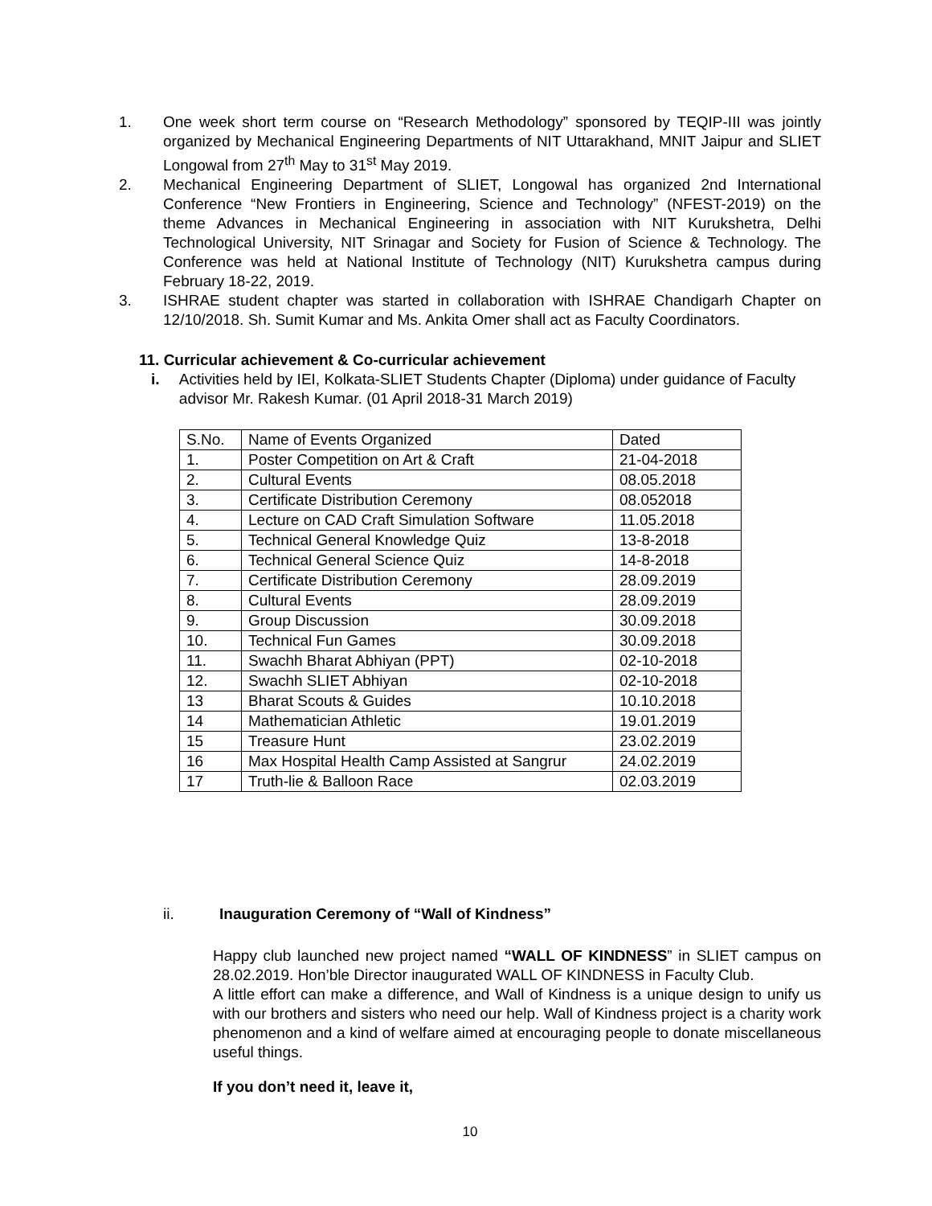1. One week short term course on “Research Methodology” sponsored by TEQIP-III was jointly organized by Mechanical Engineering Departments of NIT Uttarakhand, MNIT Jaipur and SLIET Longowal from 27<sup>th</sup> May to 31<sup>st</sup> May 2019.
2. Mechanical Engineering Department of SLIET, Longowal has organized 2nd International Conference “New Frontiers in Engineering, Science and Technology” (NFEST-2019) on the theme Advances in Mechanical Engineering in association with NIT Kurukshetra, Delhi Technological University, NIT Srinagar and Society for Fusion of Science & Technology. The Conference was held at National Institute of Technology (NIT) Kurukshetra campus during February 18-22, 2019.
3. ISHRAE student chapter was started in collaboration with ISHRAE Chandigarh Chapter on 12/10/2018. Sh. Sumit Kumar and Ms. Ankita Omer shall act as Faculty Coordinators.
11. Curricular achievement & Co-curricular achievement
i. Activities held by IEI, Kolkata-SLIET Students Chapter (Diploma) under guidance of Faculty advisor Mr. Rakesh Kumar. (01 April 2018-31 March 2019)
| S.No. | Name of Events Organized | Dated |
| 1. | Poster Competition on Art & Craft | 21-04-2018 |
| 2. | Cultural Events | 08.05.2018 |
| 3. | Certificate Distribution Ceremony | 08.052018 |
| 4. | Lecture on CAD Craft Simulation Software | 11.05.2018 |
| 5. | Technical General Knowledge Quiz | 13-8-2018 |
| 6. | Technical General Science Quiz | 14-8-2018 |
| 7. | Certificate Distribution Ceremony | 28.09.2019 |
| 8. | Cultural Events | 28.09.2019 |
| 9. | Group Discussion | 30.09.2018 |
| 10. | Technical Fun Games | 30.09.2018 |
| 11. | Swachh Bharat Abhiyan (PPT) | 02-10-2018 |
| 12. | Swachh SLIET Abhiyan | 02-10-2018 |
| 13 | Bharat Scouts & Guides | 10.10.2018 |
| 14 | Mathematician Athletic | 19.01.2019 |
| 15 | Treasure Hunt | 23.02.2019 |
| 16 | Max Hospital Health Camp Assisted at Sangrur | 24.02.2019 |
| 17 | Truth-lie & Balloon Race | 02.03.2019 |
ii. Inauguration Ceremony of “Wall of Kindness”
Happy club launched new project named “WALL OF KINDNESS” in SLIET campus on 28.02.2019. Hon’ble Director inaugurated WALL OF KINDNESS in Faculty Club.
A little effort can make a difference, and Wall of Kindness is a unique design to unify us with our brothers and sisters who need our help. Wall of Kindness project is a charity work phenomenon and a kind of welfare aimed at encouraging people to donate miscellaneous useful things.
If you don’t need it, leave it,
10